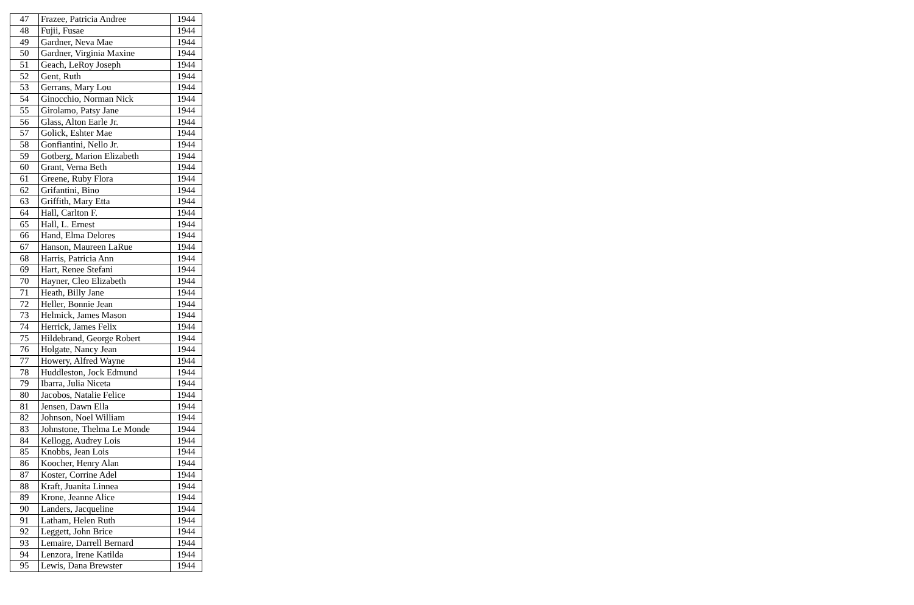| 47 | Frazee, Patricia Andree | 1944 |
| 48 | Fujii, Fusae | 1944 |
| 49 | Gardner, Neva Mae | 1944 |
| 50 | Gardner, Virginia Maxine | 1944 |
| 51 | Geach, LeRoy Joseph | 1944 |
| 52 | Gent, Ruth | 1944 |
| 53 | Gerrans, Mary Lou | 1944 |
| 54 | Ginocchio, Norman Nick | 1944 |
| 55 | Girolamo, Patsy Jane | 1944 |
| 56 | Glass, Alton Earle Jr. | 1944 |
| 57 | Golick, Eshter Mae | 1944 |
| 58 | Gonfiantini, Nello Jr. | 1944 |
| 59 | Gotberg, Marion Elizabeth | 1944 |
| 60 | Grant, Verna Beth | 1944 |
| 61 | Greene, Ruby Flora | 1944 |
| 62 | Grifantini, Bino | 1944 |
| 63 | Griffith, Mary Etta | 1944 |
| 64 | Hall, Carlton F. | 1944 |
| 65 | Hall, L. Ernest | 1944 |
| 66 | Hand, Elma Delores | 1944 |
| 67 | Hanson, Maureen LaRue | 1944 |
| 68 | Harris, Patricia Ann | 1944 |
| 69 | Hart, Renee Stefani | 1944 |
| 70 | Hayner, Cleo Elizabeth | 1944 |
| 71 | Heath, Billy Jane | 1944 |
| 72 | Heller, Bonnie Jean | 1944 |
| 73 | Helmick, James Mason | 1944 |
| 74 | Herrick, James Felix | 1944 |
| 75 | Hildebrand, George Robert | 1944 |
| 76 | Holgate, Nancy Jean | 1944 |
| 77 | Howery, Alfred Wayne | 1944 |
| 78 | Huddleston, Jock Edmund | 1944 |
| 79 | Ibarra, Julia Niceta | 1944 |
| 80 | Jacobos, Natalie Felice | 1944 |
| 81 | Jensen, Dawn Ella | 1944 |
| 82 | Johnson, Noel William | 1944 |
| 83 | Johnstone, Thelma Le Monde | 1944 |
| 84 | Kellogg, Audrey Lois | 1944 |
| 85 | Knobbs, Jean Lois | 1944 |
| 86 | Koocher, Henry Alan | 1944 |
| 87 | Koster, Corrine Adel | 1944 |
| 88 | Kraft, Juanita Linnea | 1944 |
| 89 | Krone, Jeanne Alice | 1944 |
| 90 | Landers, Jacqueline | 1944 |
| 91 | Latham, Helen Ruth | 1944 |
| 92 | Leggett, John Brice | 1944 |
| 93 | Lemaire, Darrell Bernard | 1944 |
| 94 | Lenzora, Irene Katilda | 1944 |
| 95 | Lewis, Dana Brewster | 1944 |